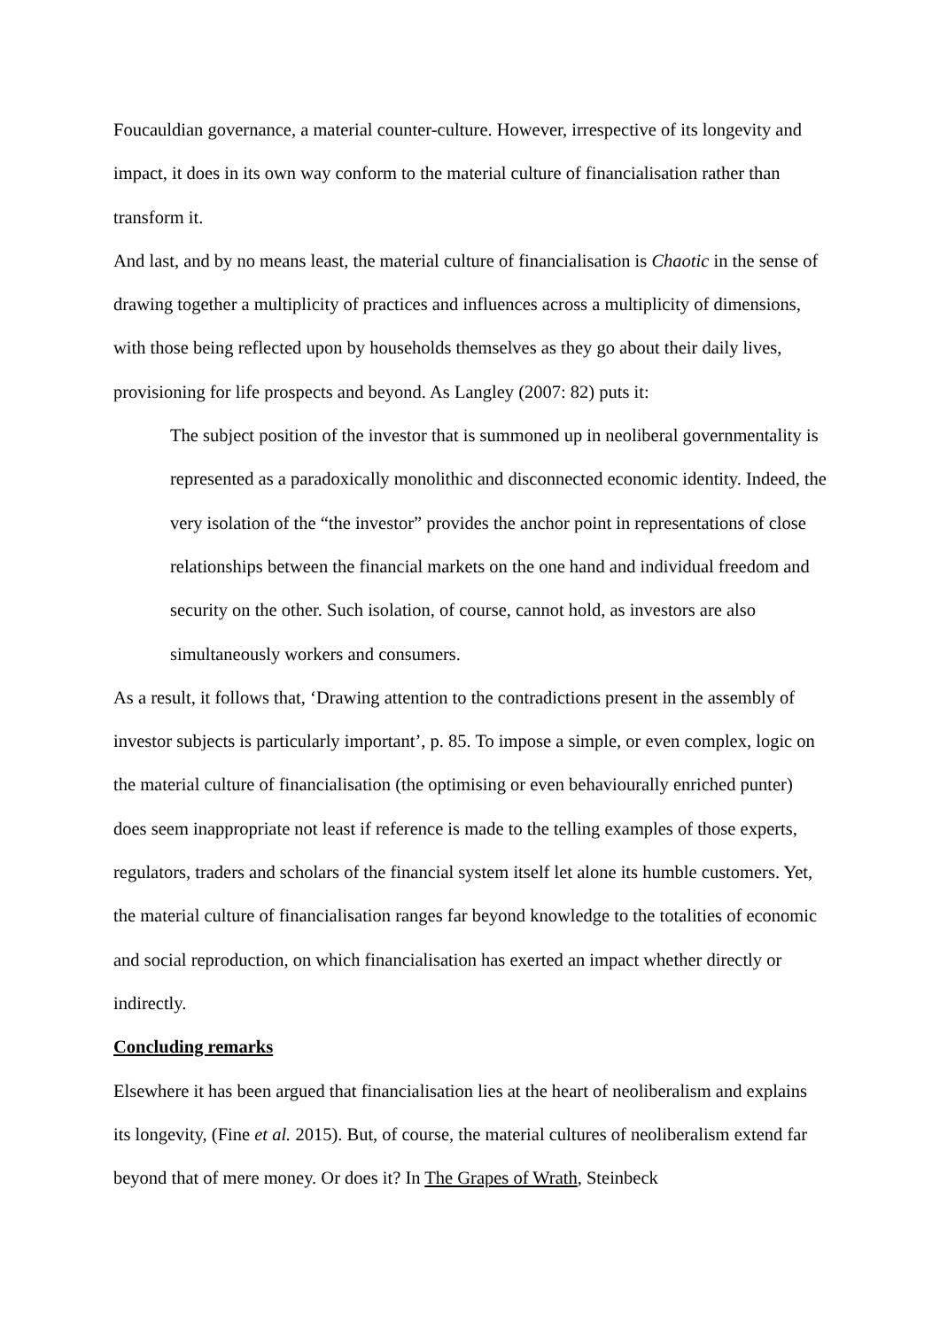Foucauldian governance, a material counter-culture. However, irrespective of its longevity and impact, it does in its own way conform to the material culture of financialisation rather than transform it.
And last, and by no means least, the material culture of financialisation is Chaotic in the sense of drawing together a multiplicity of practices and influences across a multiplicity of dimensions, with those being reflected upon by households themselves as they go about their daily lives, provisioning for life prospects and beyond. As Langley (2007: 82) puts it:
The subject position of the investor that is summoned up in neoliberal governmentality is represented as a paradoxically monolithic and disconnected economic identity. Indeed, the very isolation of the “the investor” provides the anchor point in representations of close relationships between the financial markets on the one hand and individual freedom and security on the other. Such isolation, of course, cannot hold, as investors are also simultaneously workers and consumers.
As a result, it follows that, ‘Drawing attention to the contradictions present in the assembly of investor subjects is particularly important’, p. 85. To impose a simple, or even complex, logic on the material culture of financialisation (the optimising or even behaviourally enriched punter) does seem inappropriate not least if reference is made to the telling examples of those experts, regulators, traders and scholars of the financial system itself let alone its humble customers. Yet, the material culture of financialisation ranges far beyond knowledge to the totalities of economic and social reproduction, on which financialisation has exerted an impact whether directly or indirectly.
Concluding remarks
Elsewhere it has been argued that financialisation lies at the heart of neoliberalism and explains its longevity, (Fine et al. 2015). But, of course, the material cultures of neoliberalism extend far beyond that of mere money. Or does it? In The Grapes of Wrath, Steinbeck